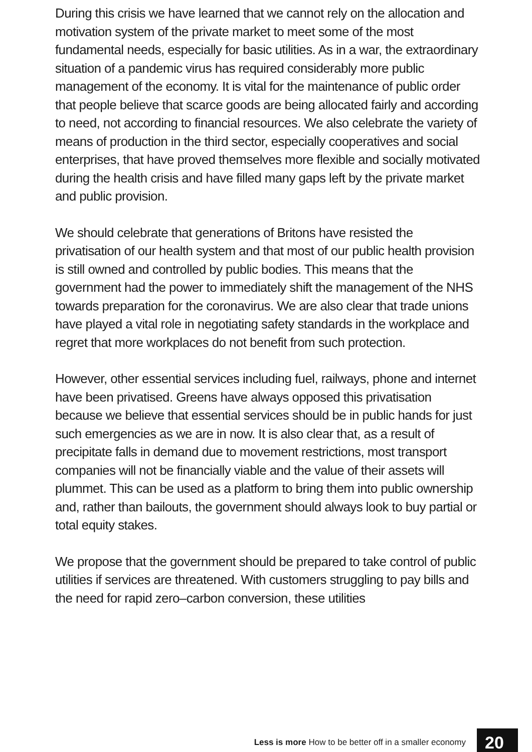During this crisis we have learned that we cannot rely on the allocation and motivation system of the private market to meet some of the most fundamental needs, especially for basic utilities. As in a war, the extraordinary situation of a pandemic virus has required considerably more public management of the economy. It is vital for the maintenance of public order that people believe that scarce goods are being allocated fairly and according to need, not according to financial resources. We also celebrate the variety of means of production in the third sector, especially cooperatives and social enterprises, that have proved themselves more flexible and socially motivated during the health crisis and have filled many gaps left by the private market and public provision.
We should celebrate that generations of Britons have resisted the privatisation of our health system and that most of our public health provision is still owned and controlled by public bodies. This means that the government had the power to immediately shift the management of the NHS towards preparation for the coronavirus. We are also clear that trade unions have played a vital role in negotiating safety standards in the workplace and regret that more workplaces do not benefit from such protection.
However, other essential services including fuel, railways, phone and internet have been privatised. Greens have always opposed this privatisation because we believe that essential services should be in public hands for just such emergencies as we are in now. It is also clear that, as a result of precipitate falls in demand due to movement restrictions, most transport companies will not be financially viable and the value of their assets will plummet. This can be used as a platform to bring them into public ownership and, rather than bailouts, the government should always look to buy partial or total equity stakes.
We propose that the government should be prepared to take control of public utilities if services are threatened. With customers struggling to pay bills and the need for rapid zero–carbon conversion, these utilities
Less is more How to be better off in a smaller economy
20